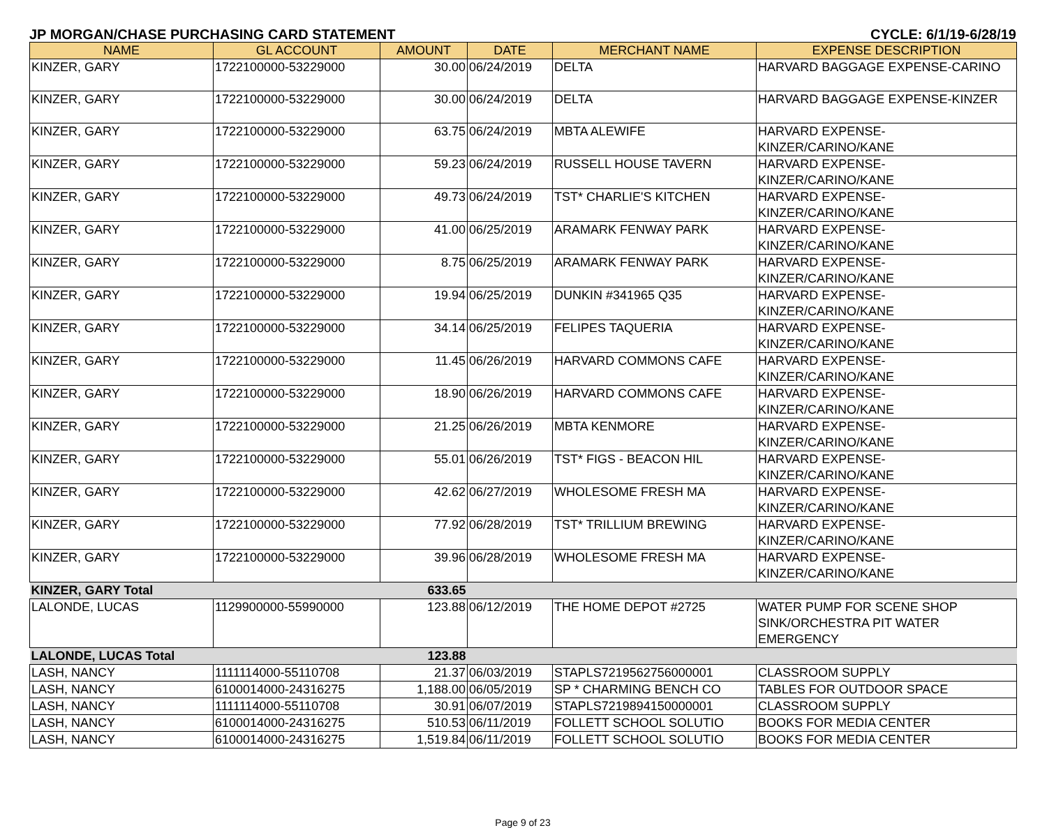JP MORGAN/CHASE PURCHASING CARD STATEMENT CYCLE: 6/1/19-6/28/19
| NAME | GL ACCOUNT | AMOUNT | DATE | MERCHANT NAME | EXPENSE DESCRIPTION |
| --- | --- | --- | --- | --- | --- |
| KINZER, GARY | 1722100000-53229000 | 30.00 | 06/24/2019 | DELTA | HARVARD BAGGAGE EXPENSE-CARINO |
| KINZER, GARY | 1722100000-53229000 | 30.00 | 06/24/2019 | DELTA | HARVARD BAGGAGE EXPENSE-KINZER |
| KINZER, GARY | 1722100000-53229000 | 63.75 | 06/24/2019 | MBTA ALEWIFE | HARVARD EXPENSE- KINZER/CARINO/KANE |
| KINZER, GARY | 1722100000-53229000 | 59.23 | 06/24/2019 | RUSSELL HOUSE TAVERN | HARVARD EXPENSE- KINZER/CARINO/KANE |
| KINZER, GARY | 1722100000-53229000 | 49.73 | 06/24/2019 | TST* CHARLIE'S KITCHEN | HARVARD EXPENSE- KINZER/CARINO/KANE |
| KINZER, GARY | 1722100000-53229000 | 41.00 | 06/25/2019 | ARAMARK FENWAY PARK | HARVARD EXPENSE- KINZER/CARINO/KANE |
| KINZER, GARY | 1722100000-53229000 | 8.75 | 06/25/2019 | ARAMARK FENWAY PARK | HARVARD EXPENSE- KINZER/CARINO/KANE |
| KINZER, GARY | 1722100000-53229000 | 19.94 | 06/25/2019 | DUNKIN #341965 Q35 | HARVARD EXPENSE- KINZER/CARINO/KANE |
| KINZER, GARY | 1722100000-53229000 | 34.14 | 06/25/2019 | FELIPES TAQUERIA | HARVARD EXPENSE- KINZER/CARINO/KANE |
| KINZER, GARY | 1722100000-53229000 | 11.45 | 06/26/2019 | HARVARD COMMONS CAFE | HARVARD EXPENSE- KINZER/CARINO/KANE |
| KINZER, GARY | 1722100000-53229000 | 18.90 | 06/26/2019 | HARVARD COMMONS CAFE | HARVARD EXPENSE- KINZER/CARINO/KANE |
| KINZER, GARY | 1722100000-53229000 | 21.25 | 06/26/2019 | MBTA KENMORE | HARVARD EXPENSE- KINZER/CARINO/KANE |
| KINZER, GARY | 1722100000-53229000 | 55.01 | 06/26/2019 | TST* FIGS - BEACON HIL | HARVARD EXPENSE- KINZER/CARINO/KANE |
| KINZER, GARY | 1722100000-53229000 | 42.62 | 06/27/2019 | WHOLESOME FRESH MA | HARVARD EXPENSE- KINZER/CARINO/KANE |
| KINZER, GARY | 1722100000-53229000 | 77.92 | 06/28/2019 | TST* TRILLIUM BREWING | HARVARD EXPENSE- KINZER/CARINO/KANE |
| KINZER, GARY | 1722100000-53229000 | 39.96 | 06/28/2019 | WHOLESOME FRESH MA | HARVARD EXPENSE- KINZER/CARINO/KANE |
| KINZER, GARY Total | | 633.65 | | | |
| LALONDE, LUCAS | 1129900000-55990000 | 123.88 | 06/12/2019 | THE HOME DEPOT #2725 | WATER PUMP FOR SCENE SHOP SINK/ORCHESTRA PIT WATER EMERGENCY |
| LALONDE, LUCAS Total | | 123.88 | | | |
| LASH, NANCY | 1111114000-55110708 | 21.37 | 06/03/2019 | STAPLS7219562756000001 | CLASSROOM SUPPLY |
| LASH, NANCY | 6100014000-24316275 | 1,188.00 | 06/05/2019 | SP * CHARMING BENCH CO | TABLES FOR OUTDOOR SPACE |
| LASH, NANCY | 1111114000-55110708 | 30.91 | 06/07/2019 | STAPLS7219894150000001 | CLASSROOM SUPPLY |
| LASH, NANCY | 6100014000-24316275 | 510.53 | 06/11/2019 | FOLLETT SCHOOL SOLUTIO | BOOKS FOR MEDIA CENTER |
| LASH, NANCY | 6100014000-24316275 | 1,519.84 | 06/11/2019 | FOLLETT SCHOOL SOLUTIO | BOOKS FOR MEDIA CENTER |
Page 9 of 23